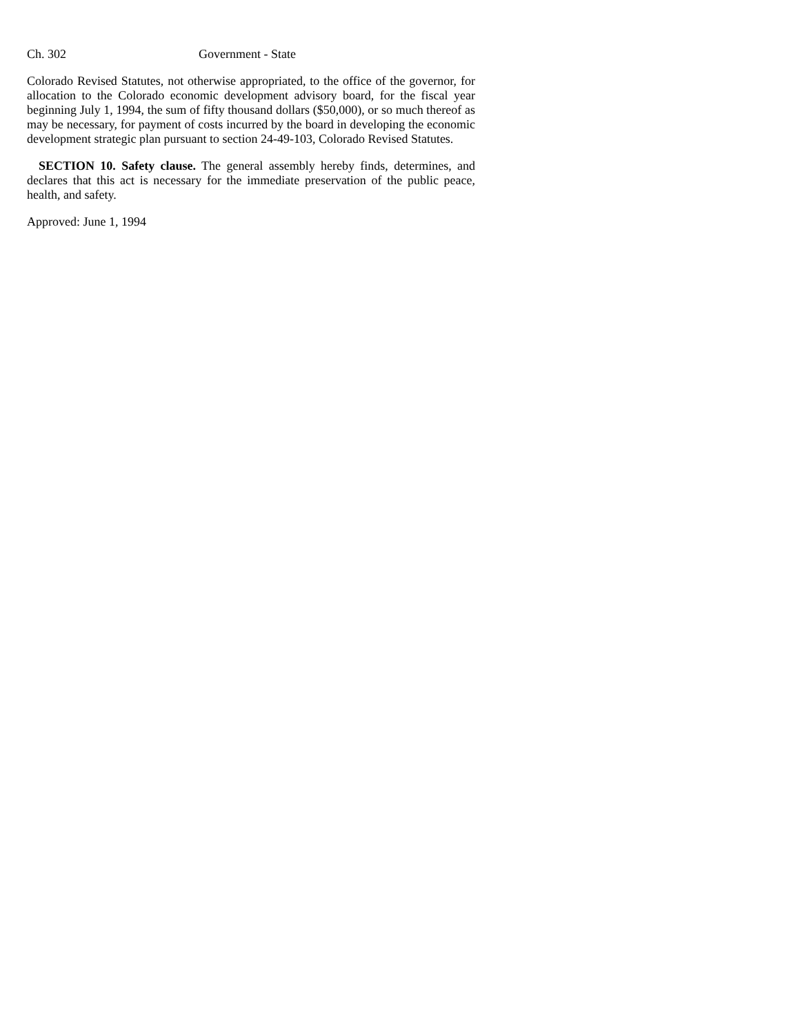Ch. 302 Government - State
Colorado Revised Statutes, not otherwise appropriated, to the office of the governor, for allocation to the Colorado economic development advisory board, for the fiscal year beginning July 1, 1994, the sum of fifty thousand dollars ($50,000), or so much thereof as may be necessary, for payment of costs incurred by the board in developing the economic development strategic plan pursuant to section 24-49-103, Colorado Revised Statutes.
SECTION 10. Safety clause. The general assembly hereby finds, determines, and declares that this act is necessary for the immediate preservation of the public peace, health, and safety.
Approved: June 1, 1994